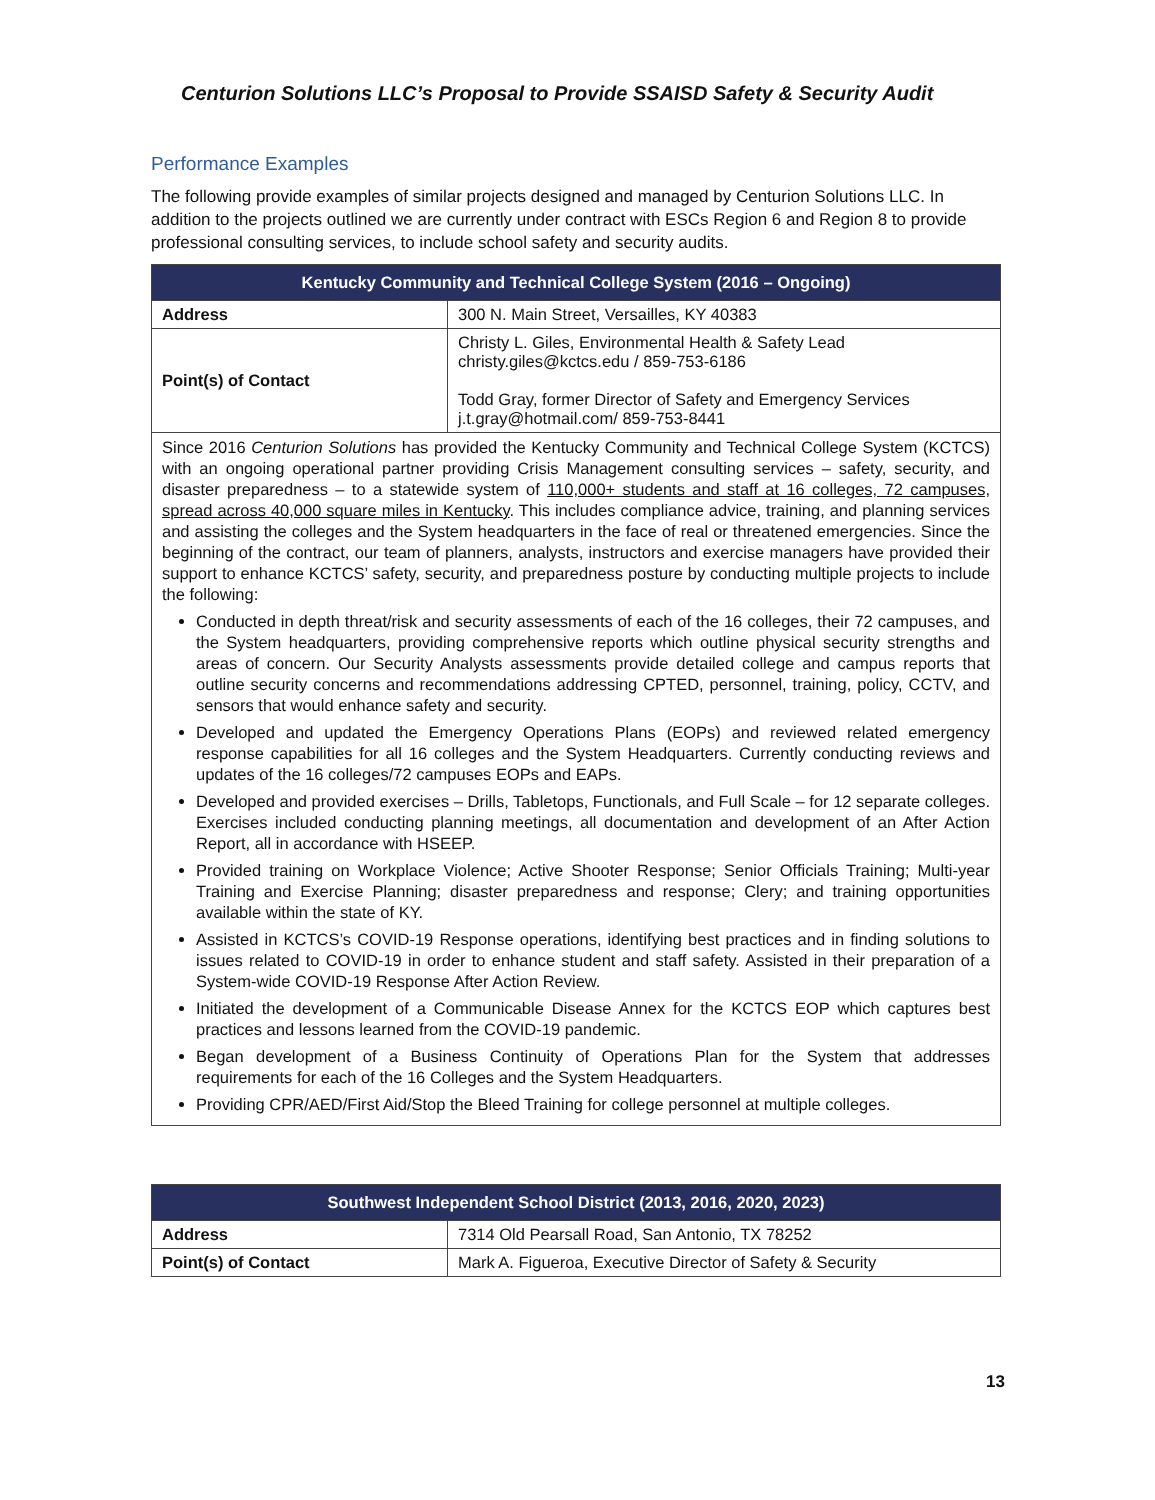Centurion Solutions LLC’s Proposal to Provide SSAISD Safety & Security Audit
Performance Examples
The following provide examples of similar projects designed and managed by Centurion Solutions LLC. In addition to the projects outlined we are currently under contract with ESCs Region 6 and Region 8 to provide professional consulting services, to include school safety and security audits.
| Kentucky Community and Technical College System (2016 – Ongoing) | |
| --- | --- |
| Address | 300 N. Main Street, Versailles, KY 40383 |
| Point(s) of Contact | Christy L. Giles, Environmental Health & Safety Lead christy.giles@kctcs.edu / 859-753-6186 Todd Gray, former Director of Safety and Emergency Services j.t.gray@hotmail.com/ 859-753-8441 |
| Since 2016 Centurion Solutions has provided the Kentucky Community and Technical College System (KCTCS) with an ongoing operational partner providing Crisis Management consulting services – safety, security, and disaster preparedness – to a statewide system of 110,000+ students and staff at 16 colleges, 72 campuses, spread across 40,000 square miles in Kentucky . This includes compliance advice, training, and planning services and assisting the colleges and the System headquarters in the face of real or threatened emergencies. Since the beginning of the contract, our team of planners, analysts, instructors and exercise managers have provided their support to enhance KCTCS’ safety, security, and preparedness posture by conducting multiple projects to include the following: Conducted in depth threat/risk and security assessments of each of the 16 colleges, their 72 campuses, and the System headquarters, providing comprehensive reports which outline physical security strengths and areas of concern. Our Security Analysts assessments provide detailed college and campus reports that outline security concerns and recommendations addressing CPTED, personnel, training, policy, CCTV, and sensors that would enhance safety and security. Developed and updated the Emergency Operations Plans (EOPs) and reviewed related emergency response capabilities for all 16 colleges and the System Headquarters. Currently conducting reviews and updates of the 16 colleges/72 campuses EOPs and EAPs. Developed and provided exercises – Drills, Tabletops, Functionals, and Full Scale – for 12 separate colleges. Exercises included conducting planning meetings, all documentation and development of an After Action Report, all in accordance with HSEEP. Provided training on Workplace Violence; Active Shooter Response; Senior Officials Training; Multi-year Training and Exercise Planning; disaster preparedness and response; Clery; and training opportunities available within the state of KY. Assisted in KCTCS’s COVID-19 Response operations, identifying best practices and in finding solutions to issues related to COVID-19 in order to enhance student and staff safety. Assisted in their preparation of a System-wide COVID-19 Response After Action Review. Initiated the development of a Communicable Disease Annex for the KCTCS EOP which captures best practices and lessons learned from the COVID-19 pandemic. Began development of a Business Continuity of Operations Plan for the System that addresses requirements for each of the 16 Colleges and the System Headquarters. Providing CPR/AED/First Aid/Stop the Bleed Training for college personnel at multiple colleges. | |
| Southwest Independent School District (2013, 2016, 2020, 2023) | |
| --- | --- |
| Address | 7314 Old Pearsall Road, San Antonio, TX 78252 |
| Point(s) of Contact | Mark A. Figueroa, Executive Director of Safety & Security |
13